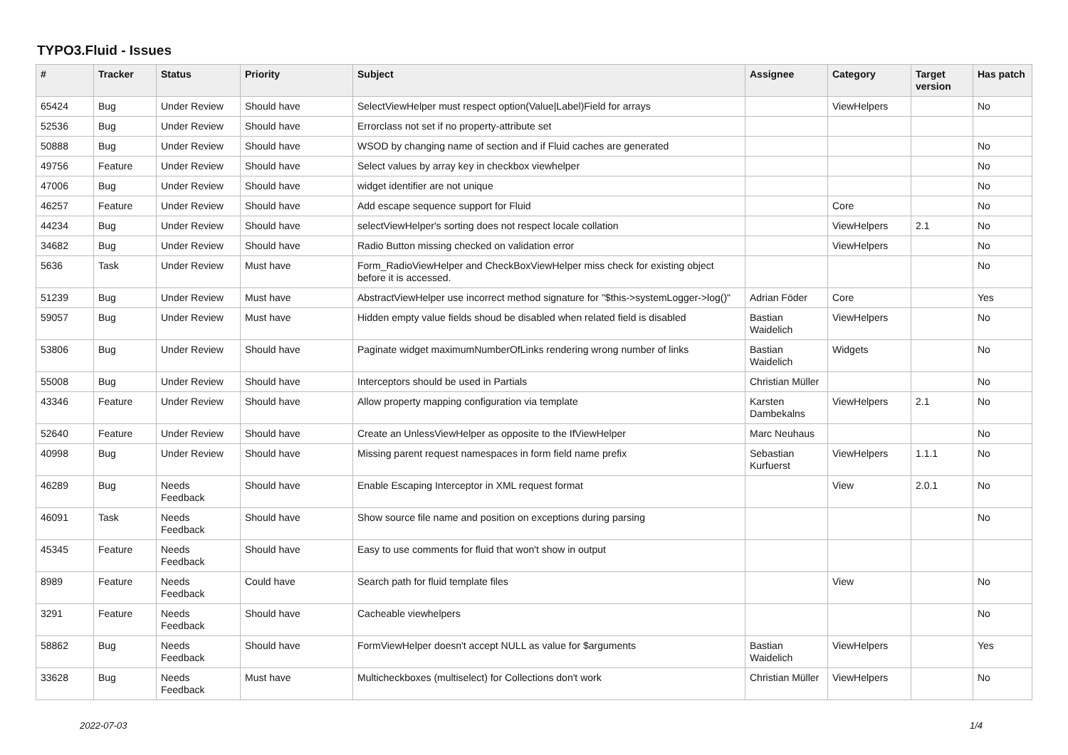TYPO3.Fluid - Issues
| # | Tracker | Status | Priority | Subject | Assignee | Category | Target version | Has patch |
| --- | --- | --- | --- | --- | --- | --- | --- | --- |
| 65424 | Bug | Under Review | Should have | SelectViewHelper must respect option(Value/Label)Field for arrays | | ViewHelpers | | No |
| 52536 | Bug | Under Review | Should have | Errorclass not set if no property-attribute set | | | | |
| 50888 | Bug | Under Review | Should have | WSOD by changing name of section and if Fluid caches are generated | | | | No |
| 49756 | Feature | Under Review | Should have | Select values by array key in checkbox viewhelper | | | | No |
| 47006 | Bug | Under Review | Should have | widget identifier are not unique | | | | No |
| 46257 | Feature | Under Review | Should have | Add escape sequence support for Fluid | | Core | | No |
| 44234 | Bug | Under Review | Should have | selectViewHelper's sorting does not respect locale collation | | ViewHelpers | 2.1 | No |
| 34682 | Bug | Under Review | Should have | Radio Button missing checked on validation error | | ViewHelpers | | No |
| 5636 | Task | Under Review | Must have | Form_RadioViewHelper and CheckBoxViewHelper miss check for existing object before it is accessed. | | | | No |
| 51239 | Bug | Under Review | Must have | AbstractViewHelper use incorrect method signature for "$this->systemLogger->log()" | Adrian Föder | Core | | Yes |
| 59057 | Bug | Under Review | Must have | Hidden empty value fields shoud be disabled when related field is disabled | Bastian Waidelich | ViewHelpers | | No |
| 53806 | Bug | Under Review | Should have | Paginate widget maximumNumberOfLinks rendering wrong number of links | Bastian Waidelich | Widgets | | No |
| 55008 | Bug | Under Review | Should have | Interceptors should be used in Partials | Christian Müller | | | No |
| 43346 | Feature | Under Review | Should have | Allow property mapping configuration via template | Karsten Dambekalns | ViewHelpers | 2.1 | No |
| 52640 | Feature | Under Review | Should have | Create an UnlessViewHelper as opposite to the IfViewHelper | Marc Neuhaus | | | No |
| 40998 | Bug | Under Review | Should have | Missing parent request namespaces in form field name prefix | Sebastian Kurfuerst | ViewHelpers | 1.1.1 | No |
| 46289 | Bug | Needs Feedback | Should have | Enable Escaping Interceptor in XML request format | | View | 2.0.1 | No |
| 46091 | Task | Needs Feedback | Should have | Show source file name and position on exceptions during parsing | | | | No |
| 45345 | Feature | Needs Feedback | Should have | Easy to use comments for fluid that won't show in output | | | | |
| 8989 | Feature | Needs Feedback | Could have | Search path for fluid template files | | View | | No |
| 3291 | Feature | Needs Feedback | Should have | Cacheable viewhelpers | | | | No |
| 58862 | Bug | Needs Feedback | Should have | FormViewHelper doesn't accept NULL as value for $arguments | Bastian Waidelich | ViewHelpers | | Yes |
| 33628 | Bug | Needs Feedback | Must have | Multicheckboxes (multiselect) for Collections don't work | Christian Müller | ViewHelpers | | No |
2022-07-03 1/4